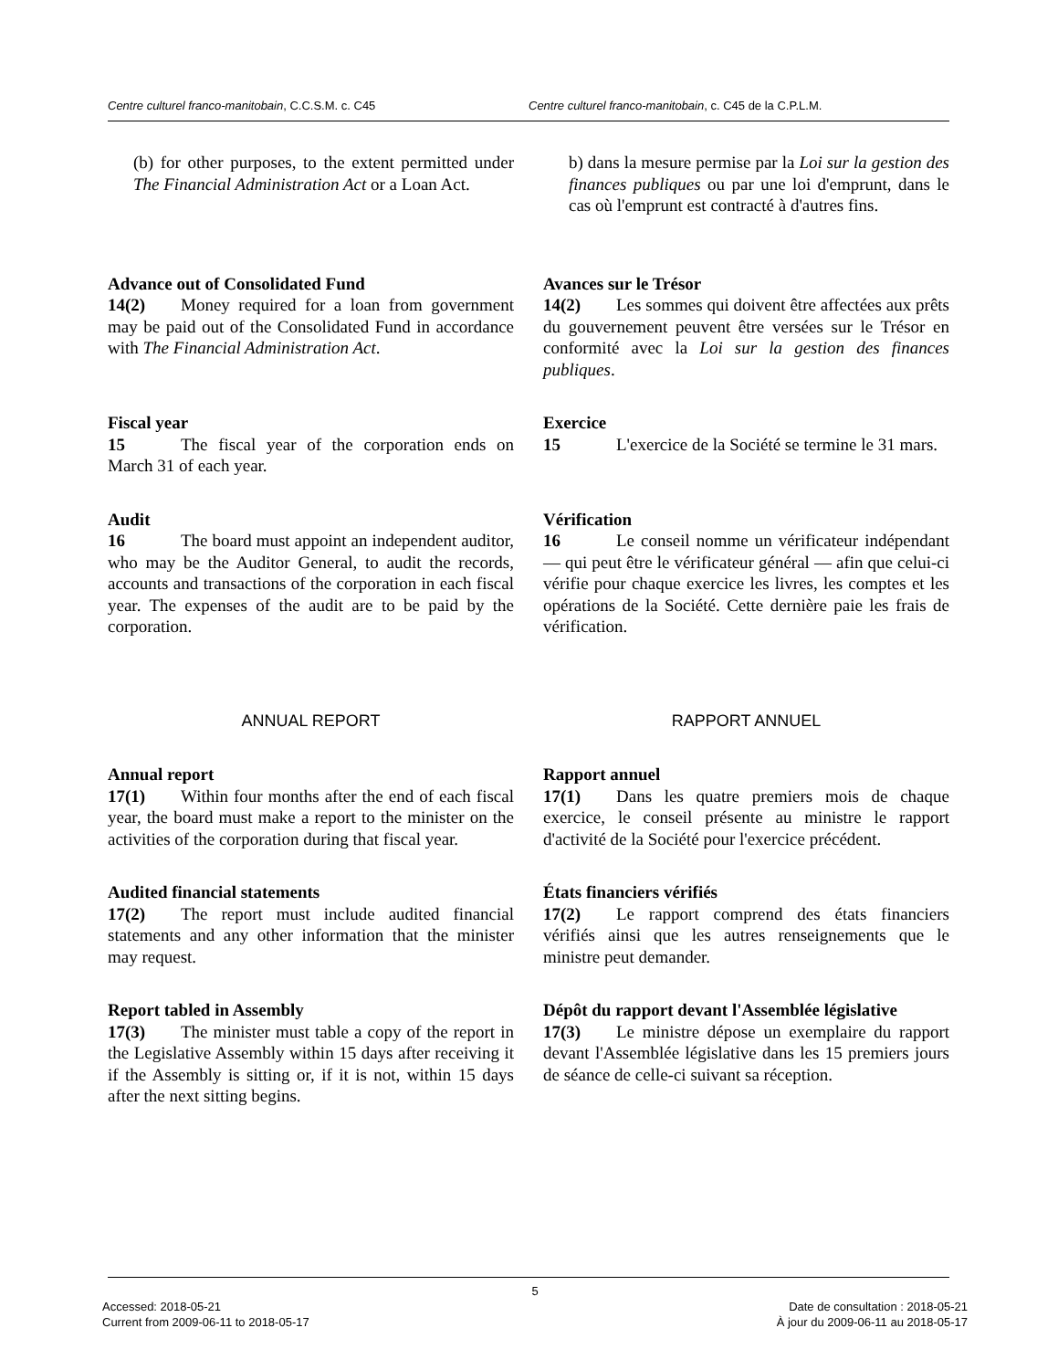Centre culturel franco-manitobain, C.C.S.M. c. C45 Centre culturel franco-manitobain, c. C45 de la C.P.L.M.
(b) for other purposes, to the extent permitted under The Financial Administration Act or a Loan Act.
b) dans la mesure permise par la Loi sur la gestion des finances publiques ou par une loi d'emprunt, dans le cas où l'emprunt est contracté à d'autres fins.
Advance out of Consolidated Fund
14(2) Money required for a loan from government may be paid out of the Consolidated Fund in accordance with The Financial Administration Act.
Avances sur le Trésor
14(2) Les sommes qui doivent être affectées aux prêts du gouvernement peuvent être versées sur le Trésor en conformité avec la Loi sur la gestion des finances publiques.
Fiscal year
15 The fiscal year of the corporation ends on March 31 of each year.
Exercice
15 L'exercice de la Société se termine le 31 mars.
Audit
16 The board must appoint an independent auditor, who may be the Auditor General, to audit the records, accounts and transactions of the corporation in each fiscal year. The expenses of the audit are to be paid by the corporation.
Vérification
16 Le conseil nomme un vérificateur indépendant — qui peut être le vérificateur général — afin que celui-ci vérifie pour chaque exercice les livres, les comptes et les opérations de la Société. Cette dernière paie les frais de vérification.
ANNUAL REPORT RAPPORT ANNUEL
Annual report
17(1) Within four months after the end of each fiscal year, the board must make a report to the minister on the activities of the corporation during that fiscal year.
Rapport annuel
17(1) Dans les quatre premiers mois de chaque exercice, le conseil présente au ministre le rapport d'activité de la Société pour l'exercice précédent.
Audited financial statements
17(2) The report must include audited financial statements and any other information that the minister may request.
États financiers vérifiés
17(2) Le rapport comprend des états financiers vérifiés ainsi que les autres renseignements que le ministre peut demander.
Report tabled in Assembly
17(3) The minister must table a copy of the report in the Legislative Assembly within 15 days after receiving it if the Assembly is sitting or, if it is not, within 15 days after the next sitting begins.
Dépôt du rapport devant l'Assemblée législative
17(3) Le ministre dépose un exemplaire du rapport devant l'Assemblée législative dans les 15 premiers jours de séance de celle-ci suivant sa réception.
5
Accessed: 2018-05-21
Current from 2009-06-11 to 2018-05-17
Date de consultation : 2018-05-21
À jour du 2009-06-11 au 2018-05-17